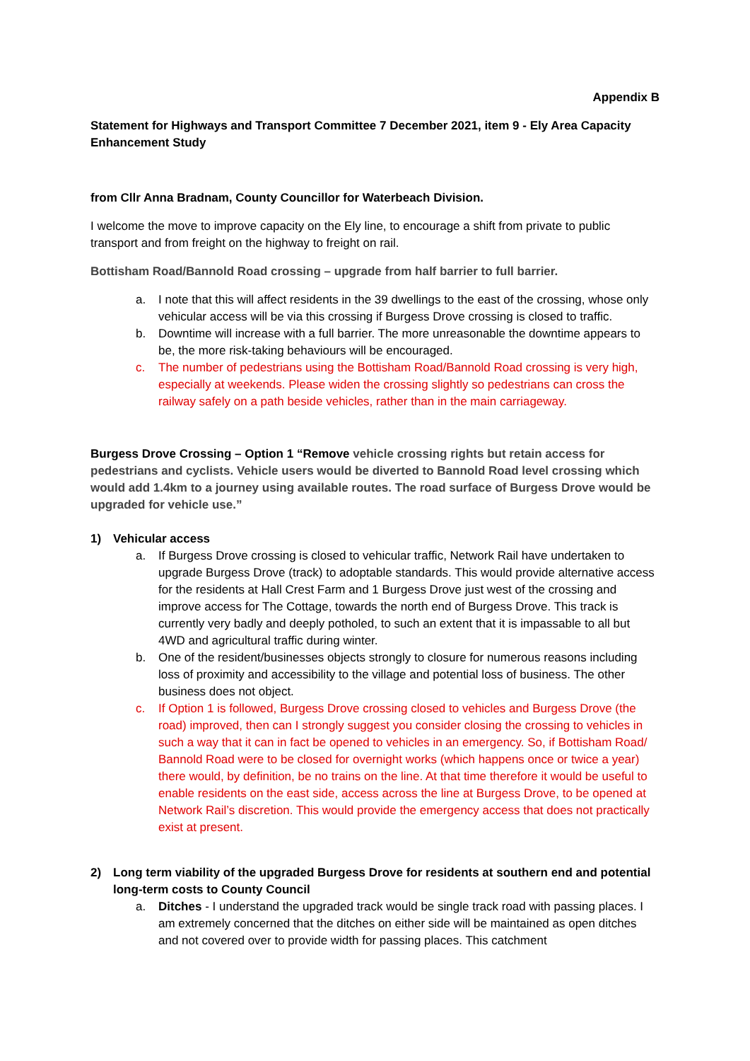Appendix B
Statement for Highways and Transport Committee 7 December 2021, item 9 - Ely Area Capacity Enhancement Study
from Cllr Anna Bradnam, County Councillor for Waterbeach Division.
I welcome the move to improve capacity on the Ely line, to encourage a shift from private to public transport and from freight on the highway to freight on rail.
Bottisham Road/Bannold Road crossing – upgrade from half barrier to full barrier.
a. I note that this will affect residents in the 39 dwellings to the east of the crossing, whose only vehicular access will be via this crossing if Burgess Drove crossing is closed to traffic.
b. Downtime will increase with a full barrier. The more unreasonable the downtime appears to be, the more risk-taking behaviours will be encouraged.
c. The number of pedestrians using the Bottisham Road/Bannold Road crossing is very high, especially at weekends. Please widen the crossing slightly so pedestrians can cross the railway safely on a path beside vehicles, rather than in the main carriageway.
Burgess Drove Crossing – Option 1 “Remove vehicle crossing rights but retain access for pedestrians and cyclists. Vehicle users would be diverted to Bannold Road level crossing which would add 1.4km to a journey using available routes. The road surface of Burgess Drove would be upgraded for vehicle use.”
1) Vehicular access
a. If Burgess Drove crossing is closed to vehicular traffic, Network Rail have undertaken to upgrade Burgess Drove (track) to adoptable standards. This would provide alternative access for the residents at Hall Crest Farm and 1 Burgess Drove just west of the crossing and improve access for The Cottage, towards the north end of Burgess Drove. This track is currently very badly and deeply potholed, to such an extent that it is impassable to all but 4WD and agricultural traffic during winter.
b. One of the resident/businesses objects strongly to closure for numerous reasons including loss of proximity and accessibility to the village and potential loss of business. The other business does not object.
c. If Option 1 is followed, Burgess Drove crossing closed to vehicles and Burgess Drove (the road) improved, then can I strongly suggest you consider closing the crossing to vehicles in such a way that it can in fact be opened to vehicles in an emergency. So, if Bottisham Road/ Bannold Road were to be closed for overnight works (which happens once or twice a year) there would, by definition, be no trains on the line. At that time therefore it would be useful to enable residents on the east side, access across the line at Burgess Drove, to be opened at Network Rail’s discretion. This would provide the emergency access that does not practically exist at present.
2) Long term viability of the upgraded Burgess Drove for residents at southern end and potential long-term costs to County Council
a. Ditches - I understand the upgraded track would be single track road with passing places. I am extremely concerned that the ditches on either side will be maintained as open ditches and not covered over to provide width for passing places. This catchment